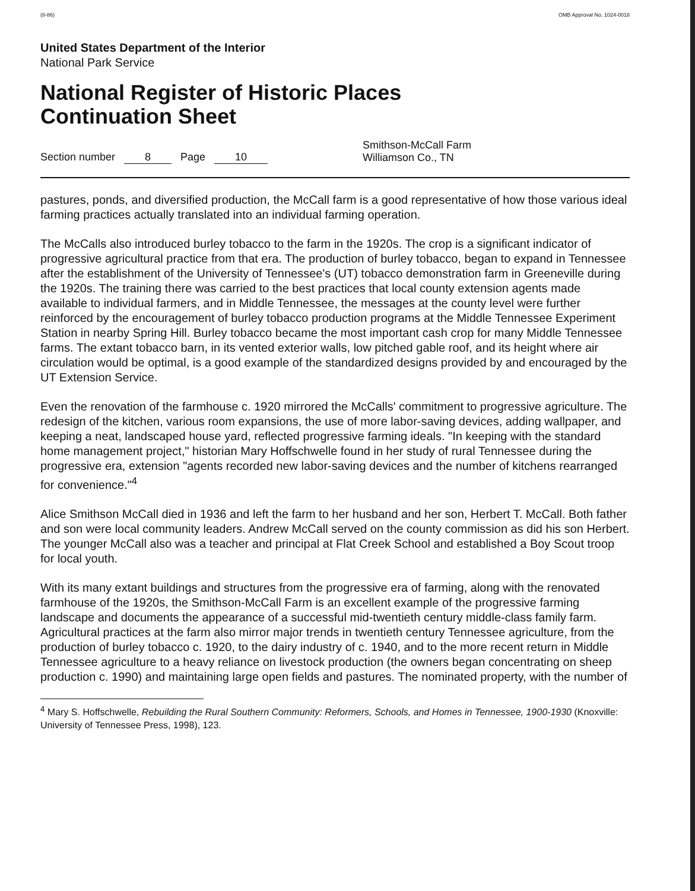(8-86) OMB Approval No. 1024-0018
United States Department of the Interior
National Park Service
National Register of Historic Places
Continuation Sheet
Section number 8 Page 10
Smithson-McCall Farm
Williamson Co., TN
pastures, ponds, and diversified production, the McCall farm is a good representative of how those various ideal farming practices actually translated into an individual farming operation.
The McCalls also introduced burley tobacco to the farm in the 1920s. The crop is a significant indicator of progressive agricultural practice from that era. The production of burley tobacco, began to expand in Tennessee after the establishment of the University of Tennessee's (UT) tobacco demonstration farm in Greeneville during the 1920s. The training there was carried to the best practices that local county extension agents made available to individual farmers, and in Middle Tennessee, the messages at the county level were further reinforced by the encouragement of burley tobacco production programs at the Middle Tennessee Experiment Station in nearby Spring Hill. Burley tobacco became the most important cash crop for many Middle Tennessee farms. The extant tobacco barn, in its vented exterior walls, low pitched gable roof, and its height where air circulation would be optimal, is a good example of the standardized designs provided by and encouraged by the UT Extension Service.
Even the renovation of the farmhouse c. 1920 mirrored the McCalls' commitment to progressive agriculture. The redesign of the kitchen, various room expansions, the use of more labor-saving devices, adding wallpaper, and keeping a neat, landscaped house yard, reflected progressive farming ideals. "In keeping with the standard home management project," historian Mary Hoffschwelle found in her study of rural Tennessee during the progressive era, extension "agents recorded new labor-saving devices and the number of kitchens rearranged for convenience."<sup>4</sup>
Alice Smithson McCall died in 1936 and left the farm to her husband and her son, Herbert T. McCall. Both father and son were local community leaders. Andrew McCall served on the county commission as did his son Herbert. The younger McCall also was a teacher and principal at Flat Creek School and established a Boy Scout troop for local youth.
With its many extant buildings and structures from the progressive era of farming, along with the renovated farmhouse of the 1920s, the Smithson-McCall Farm is an excellent example of the progressive farming landscape and documents the appearance of a successful mid-twentieth century middle-class family farm. Agricultural practices at the farm also mirror major trends in twentieth century Tennessee agriculture, from the production of burley tobacco c. 1920, to the dairy industry of c. 1940, and to the more recent return in Middle Tennessee agriculture to a heavy reliance on livestock production (the owners began concentrating on sheep production c. 1990) and maintaining large open fields and pastures. The nominated property, with the number of
<sup>4</sup> Mary S. Hoffschwelle, Rebuilding the Rural Southern Community: Reformers, Schools, and Homes in Tennessee, 1900-1930 (Knoxville: University of Tennessee Press, 1998), 123.